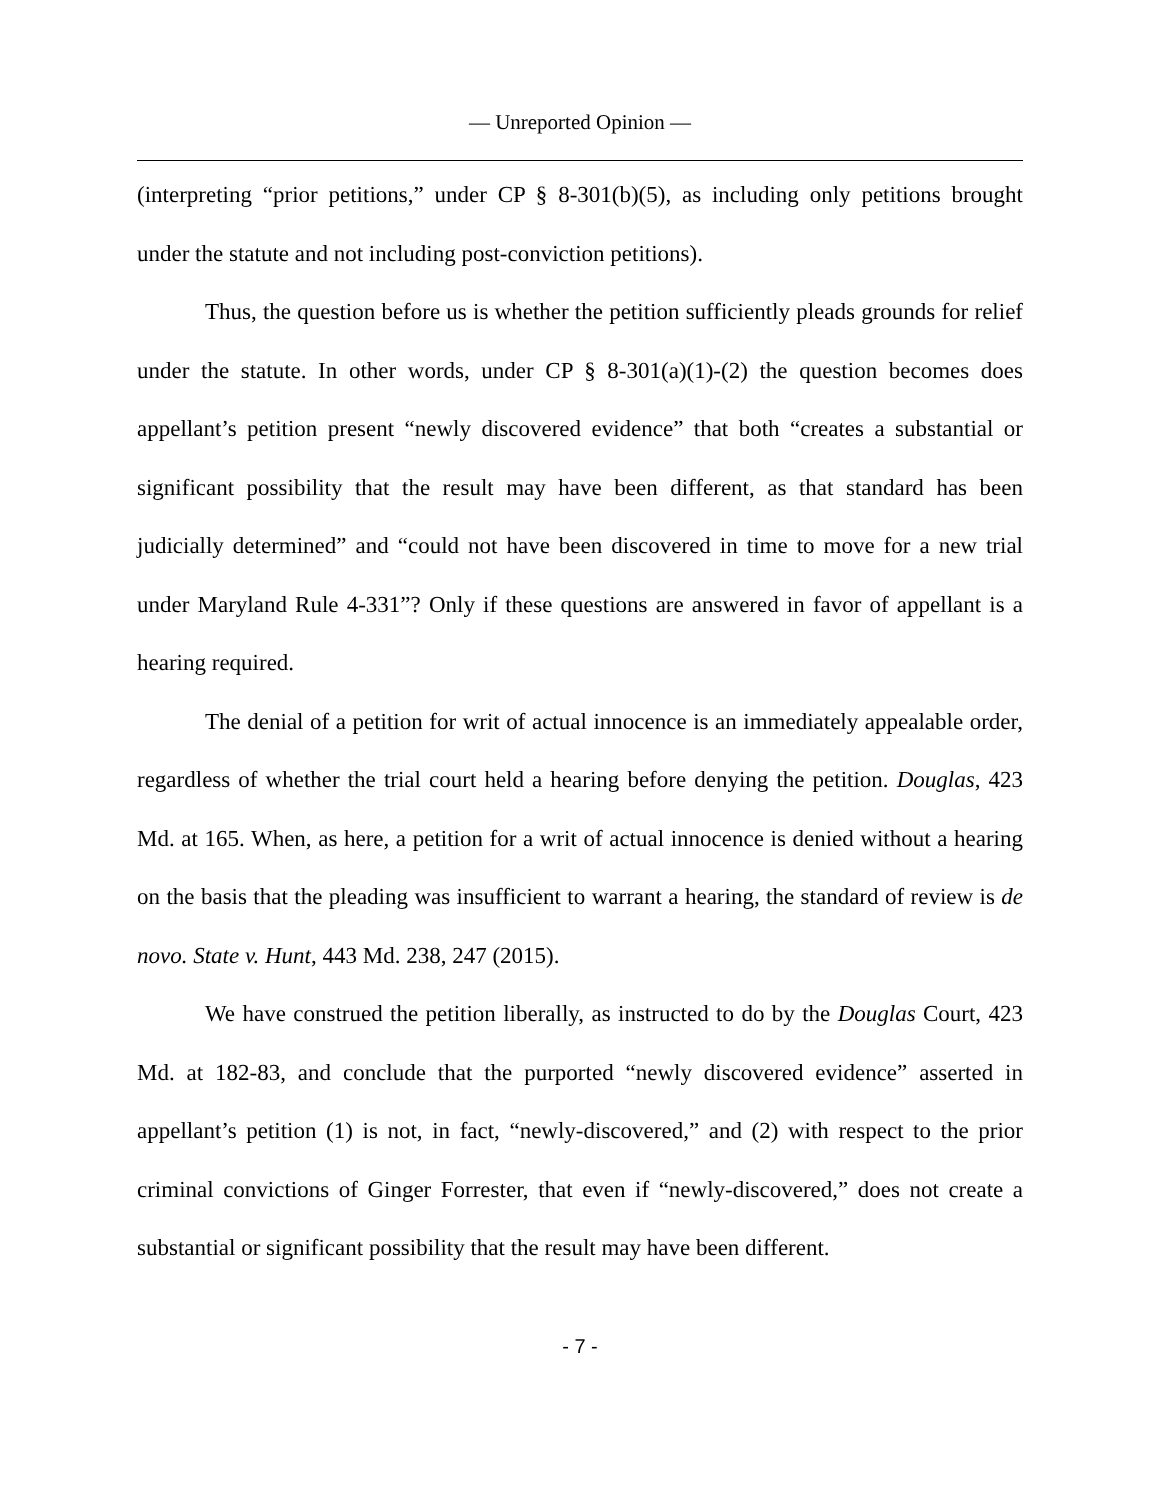— Unreported Opinion —
(interpreting “prior petitions,” under CP § 8-301(b)(5), as including only petitions brought under the statute and not including post-conviction petitions).
Thus, the question before us is whether the petition sufficiently pleads grounds for relief under the statute. In other words, under CP § 8-301(a)(1)-(2) the question becomes does appellant’s petition present “newly discovered evidence” that both “creates a substantial or significant possibility that the result may have been different, as that standard has been judicially determined” and “could not have been discovered in time to move for a new trial under Maryland Rule 4-331”? Only if these questions are answered in favor of appellant is a hearing required.
The denial of a petition for writ of actual innocence is an immediately appealable order, regardless of whether the trial court held a hearing before denying the petition. Douglas, 423 Md. at 165. When, as here, a petition for a writ of actual innocence is denied without a hearing on the basis that the pleading was insufficient to warrant a hearing, the standard of review is de novo. State v. Hunt, 443 Md. 238, 247 (2015).
We have construed the petition liberally, as instructed to do by the Douglas Court, 423 Md. at 182-83, and conclude that the purported “newly discovered evidence” asserted in appellant’s petition (1) is not, in fact, “newly-discovered,” and (2) with respect to the prior criminal convictions of Ginger Forrester, that even if “newly-discovered,” does not create a substantial or significant possibility that the result may have been different.
- 7 -